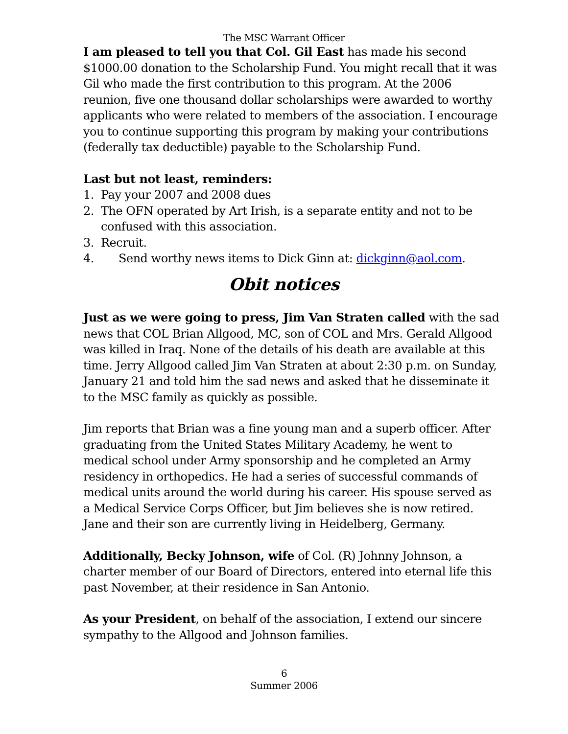The MSC Warrant Officer
I am pleased to tell you that Col. Gil East has made his second $1000.00 donation to the Scholarship Fund. You might recall that it was Gil who made the first contribution to this program. At the 2006 reunion, five one thousand dollar scholarships were awarded to worthy applicants who were related to members of the association. I encourage you to continue supporting this program by making your contributions (federally tax deductible) payable to the Scholarship Fund.
Last but not least, reminders:
1. Pay your 2007 and 2008 dues
2. The OFN operated by Art Irish, is a separate entity and not to be confused with this association.
3. Recruit.
4. Send worthy news items to Dick Ginn at: dickginn@aol.com.
Obit notices
Just as we were going to press, Jim Van Straten called with the sad news that COL Brian Allgood, MC, son of COL and Mrs. Gerald Allgood was killed in Iraq. None of the details of his death are available at this time. Jerry Allgood called Jim Van Straten at about 2:30 p.m. on Sunday, January 21 and told him the sad news and asked that he disseminate it to the MSC family as quickly as possible.
Jim reports that Brian was a fine young man and a superb officer. After graduating from the United States Military Academy, he went to medical school under Army sponsorship and he completed an Army residency in orthopedics. He had a series of successful commands of medical units around the world during his career. His spouse served as a Medical Service Corps Officer, but Jim believes she is now retired. Jane and their son are currently living in Heidelberg, Germany.
Additionally, Becky Johnson, wife of Col. (R) Johnny Johnson, a charter member of our Board of Directors, entered into eternal life this past November, at their residence in San Antonio.
As your President, on behalf of the association, I extend our sincere sympathy to the Allgood and Johnson families.
6
Summer 2006